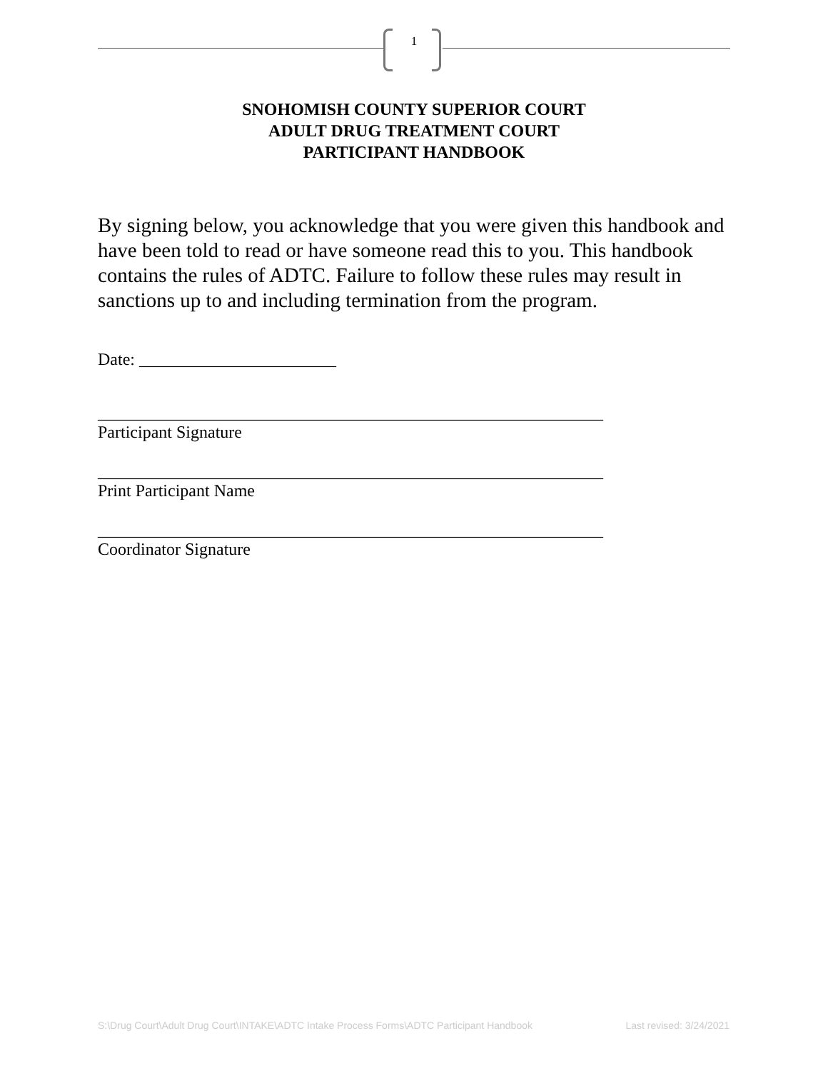1
SNOHOMISH COUNTY SUPERIOR COURT
ADULT DRUG TREATMENT COURT
PARTICIPANT HANDBOOK
By signing below, you acknowledge that you were given this handbook and have been told to read or have someone read this to you. This handbook contains the rules of ADTC. Failure to follow these rules may result in sanctions up to and including termination from the program.
Date: _______________________
___________________________________________________________
Participant Signature
___________________________________________________________
Print Participant Name
___________________________________________________________
Coordinator Signature
S:\Drug Court\Adult Drug Court\INTAKE\ADTC Intake Process Forms\ADTC Participant Handbook Last revised: 3/24/2021